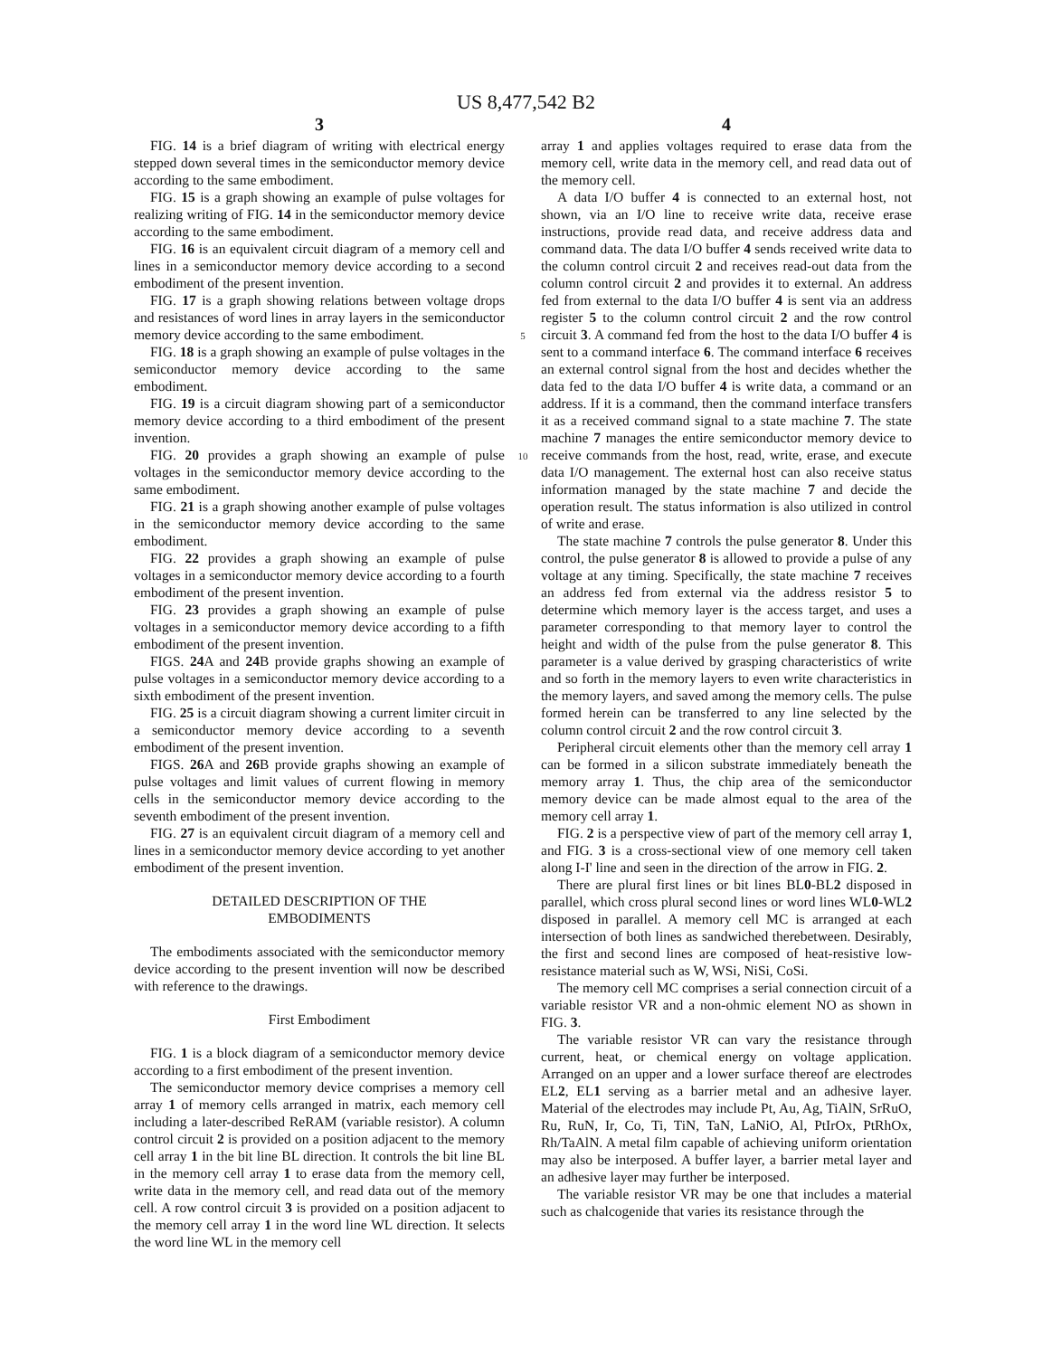US 8,477,542 B2
3
FIG. 14 is a brief diagram of writing with electrical energy stepped down several times in the semiconductor memory device according to the same embodiment.
FIG. 15 is a graph showing an example of pulse voltages for realizing writing of FIG. 14 in the semiconductor memory device according to the same embodiment.
FIG. 16 is an equivalent circuit diagram of a memory cell and lines in a semiconductor memory device according to a second embodiment of the present invention.
FIG. 17 is a graph showing relations between voltage drops and resistances of word lines in array layers in the semiconductor memory device according to the same embodiment.
FIG. 18 is a graph showing an example of pulse voltages in the semiconductor memory device according to the same embodiment.
FIG. 19 is a circuit diagram showing part of a semiconductor memory device according to a third embodiment of the present invention.
FIG. 20 provides a graph showing an example of pulse voltages in the semiconductor memory device according to the same embodiment.
FIG. 21 is a graph showing another example of pulse voltages in the semiconductor memory device according to the same embodiment.
FIG. 22 provides a graph showing an example of pulse voltages in a semiconductor memory device according to a fourth embodiment of the present invention.
FIG. 23 provides a graph showing an example of pulse voltages in a semiconductor memory device according to a fifth embodiment of the present invention.
FIGS. 24 A and 24 B provide graphs showing an example of pulse voltages in a semiconductor memory device according to a sixth embodiment of the present invention.
FIG. 25 is a circuit diagram showing a current limiter circuit in a semiconductor memory device according to a seventh embodiment of the present invention.
FIGS. 26 A and 26 B provide graphs showing an example of pulse voltages and limit values of current flowing in memory cells in the semiconductor memory device according to the seventh embodiment of the present invention.
FIG. 27 is an equivalent circuit diagram of a memory cell and lines in a semiconductor memory device according to yet another embodiment of the present invention.
DETAILED DESCRIPTION OF THE
EMBODIMENTS
The embodiments associated with the semiconductor memory device according to the present invention will now be described with reference to the drawings.
First Embodiment
FIG. 1 is a block diagram of a semiconductor memory device according to a first embodiment of the present invention.
The semiconductor memory device comprises a memory cell array 1 of memory cells arranged in matrix, each memory cell including a later-described ReRAM (variable resistor). A column control circuit 2 is provided on a position adjacent to the memory cell array 1 in the bit line BL direction. It controls the bit line BL in the memory cell array 1 to erase data from the memory cell, write data in the memory cell, and read data out of the memory cell. A row control circuit 3 is provided on a position adjacent to the memory cell array 1 in the word line WL direction. It selects the word line WL in the memory cell
5
10
4
array 1 and applies voltages required to erase data from the memory cell, write data in the memory cell, and read data out of the memory cell.
A data I/O buffer 4 is connected to an external host, not shown, via an I/O line to receive write data, receive erase instructions, provide read data, and receive address data and command data. The data I/O buffer 4 sends received write data to the column control circuit 2 and receives read-out data from the column control circuit 2 and provides it to external. An address fed from external to the data I/O buffer 4 is sent via an address register 5 to the column control circuit 2 and the row control circuit 3. A command fed from the host to the data I/O buffer 4 is sent to a command interface 6. The command interface 6 receives an external control signal from the host and decides whether the data fed to the data I/O buffer 4 is write data, a command or an address. If it is a command, then the command interface transfers it as a received command signal to a state machine 7. The state machine 7 manages the entire semiconductor memory device to receive commands from the host, read, write, erase, and execute data I/O management. The external host can also receive status information managed by the state machine 7 and decide the operation result. The status information is also utilized in control of write and erase.
The state machine 7 controls the pulse generator 8. Under this control, the pulse generator 8 is allowed to provide a pulse of any voltage at any timing. Specifically, the state machine 7 receives an address fed from external via the address resistor 5 to determine which memory layer is the access target, and uses a parameter corresponding to that memory layer to control the height and width of the pulse from the pulse generator 8. This parameter is a value derived by grasping characteristics of write and so forth in the memory layers to even write characteristics in the memory layers, and saved among the memory cells. The pulse formed herein can be transferred to any line selected by the column control circuit 2 and the row control circuit 3.
Peripheral circuit elements other than the memory cell array 1 can be formed in a silicon substrate immediately beneath the memory array 1. Thus, the chip area of the semiconductor memory device can be made almost equal to the area of the memory cell array 1.
FIG. 2 is a perspective view of part of the memory cell array 1, and FIG. 3 is a cross-sectional view of one memory cell taken along I-I' line and seen in the direction of the arrow in FIG. 2.
There are plural first lines or bit lines BL0-BL2 disposed in parallel, which cross plural second lines or word lines WL0-WL2 disposed in parallel. A memory cell MC is arranged at each intersection of both lines as sandwiched therebetween. Desirably, the first and second lines are composed of heat-resistive low-resistance material such as W, WSi, NiSi, CoSi.
The memory cell MC comprises a serial connection circuit of a variable resistor VR and a non-ohmic element NO as shown in FIG. 3.
The variable resistor VR can vary the resistance through current, heat, or chemical energy on voltage application. Arranged on an upper and a lower surface thereof are electrodes EL2, EL1 serving as a barrier metal and an adhesive layer. Material of the electrodes may include Pt, Au, Ag, TiAlN, SrRuO, Ru, RuN, Ir, Co, Ti, TiN, TaN, LaNiO, Al, PtIrOx, PtRhOx, Rh/TaAlN. A metal film capable of achieving uniform orientation may also be interposed. A buffer layer, a barrier metal layer and an adhesive layer may further be interposed.
The variable resistor VR may be one that includes a material such as chalcogenide that varies its resistance through the